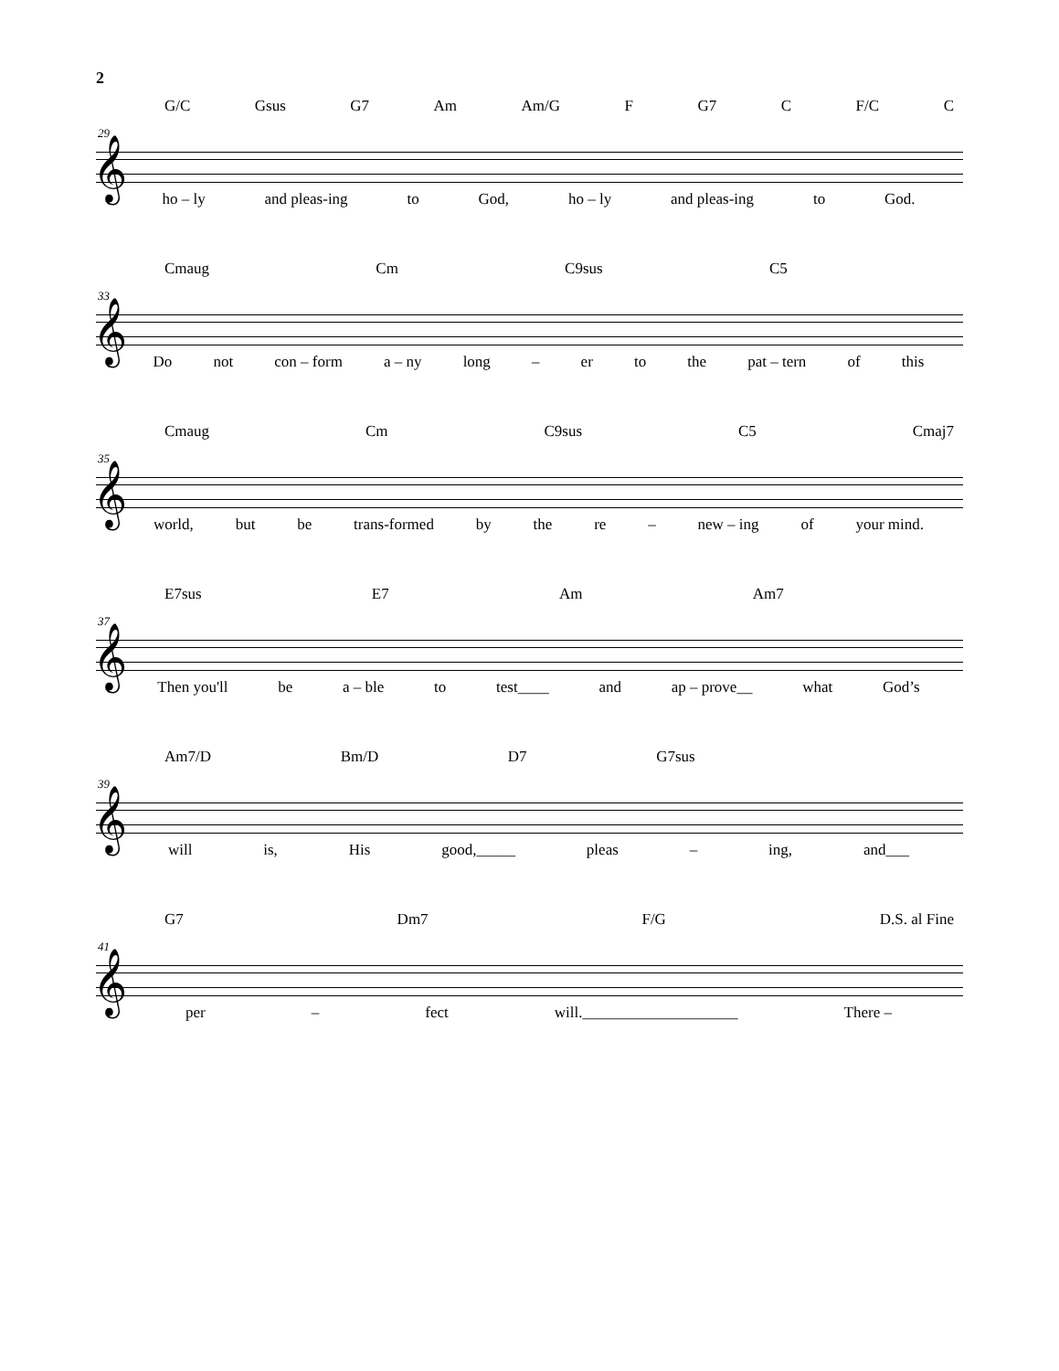2
29
G/C Gsus G7 Am Am/G F G7 C F/C C
𝄞
ho – ly and pleas-ing to God, ho – ly and pleas-ing to God.
33
Cmaug Cm C9sus C5
𝄞
Do not con – form a – ny long – er to the pat – tern of this
35
Cmaug Cm C9sus C5 Cmaj7
𝄞
world, but be trans-formed by the re – new – ing of your mind.
37
E7sus E7 Am Am7
𝄞
Then you'll be a – ble to test____ and ap – prove__ what God’s
39
Am7/D Bm/D D7 G7sus
𝄞
will is, His good,_____ pleas – ing, and___
41
G7 Dm7 F/G D.S. al Fine
𝄞
per – fect will.____________________ There –